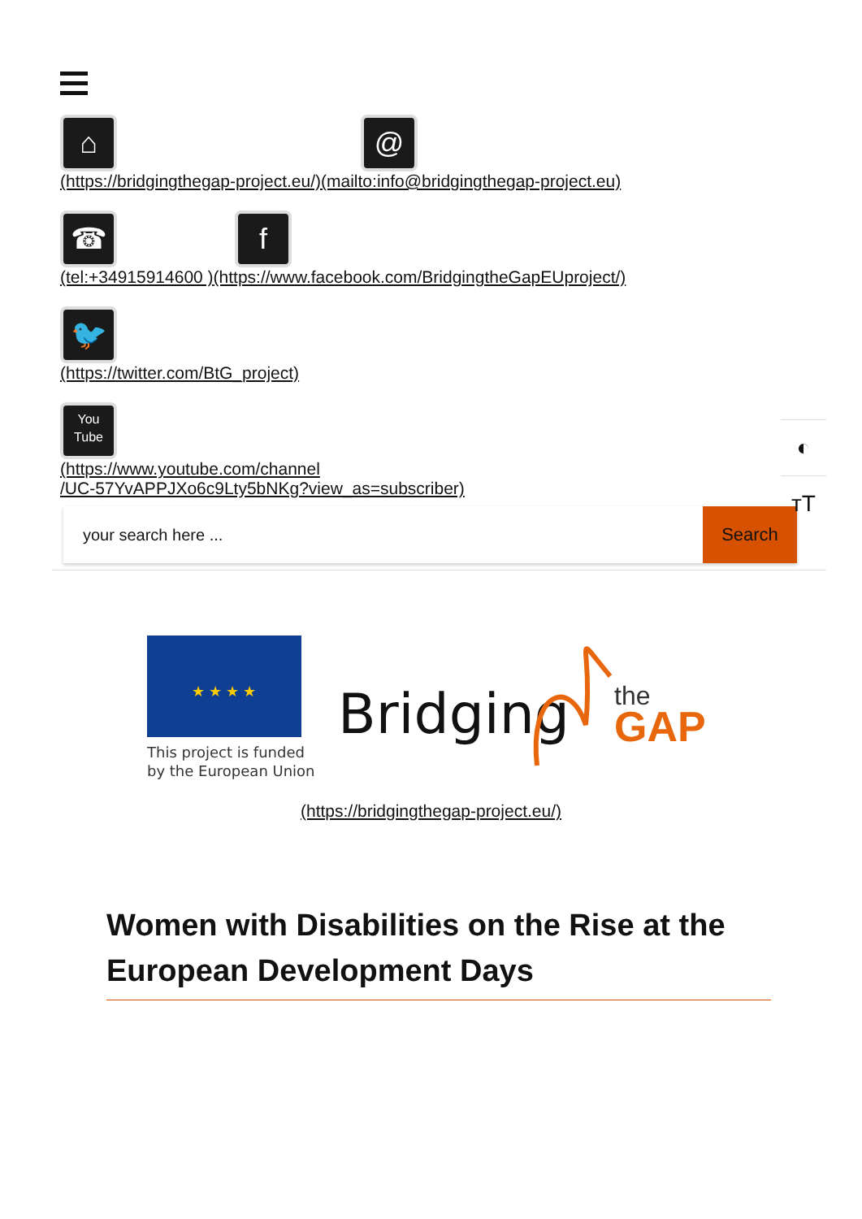⌂ @
(https://bridgingthegap-project.eu/)(mailto:info@bridgingthegap-project.eu)
☎ f
(tel:+34915914600 )(https://www.facebook.com/BridgingtheGapEUproject/)
🐦
(https://twitter.com/BtG_project)
You
Tube
(https://www.youtube.com/channel
/UC-57YvAPPJXo6c9Lty5bNKg?view_as=subscriber)
◐
тT
your search here ... Search
★ ★ ★ ★
This project is funded
by the European Union
Bridging
the
GAP
(https://bridgingthegap-project.eu/)
Women with Disabilities on the Rise at the European Development Days